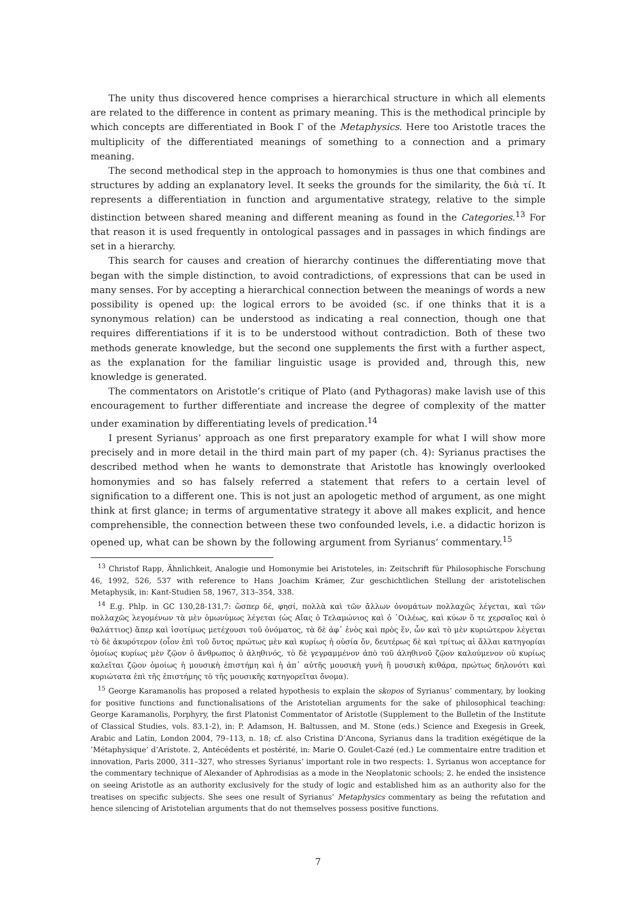The unity thus discovered hence comprises a hierarchical structure in which all elements are related to the difference in content as primary meaning. This is the methodical principle by which concepts are differentiated in Book Γ of the Metaphysics. Here too Aristotle traces the multiplicity of the differentiated meanings of something to a connection and a primary meaning.
The second methodical step in the approach to homonymies is thus one that combines and structures by adding an explanatory level. It seeks the grounds for the similarity, the διὰ τί. It represents a differentiation in function and argumentative strategy, relative to the simple distinction between shared meaning and different meaning as found in the Categories.<sup>13</sup> For that reason it is used frequently in ontological passages and in passages in which findings are set in a hierarchy.
This search for causes and creation of hierarchy continues the differentiating move that began with the simple distinction, to avoid contradictions, of expressions that can be used in many senses. For by accepting a hierarchical connection between the meanings of words a new possibility is opened up: the logical errors to be avoided (sc. if one thinks that it is a synonymous relation) can be understood as indicating a real connection, though one that requires differentiations if it is to be understood without contradiction. Both of these two methods generate knowledge, but the second one supplements the first with a further aspect, as the explanation for the familiar linguistic usage is provided and, through this, new knowledge is generated.
The commentators on Aristotle’s critique of Plato (and Pythagoras) make lavish use of this encouragement to further differentiate and increase the degree of complexity of the matter under examination by differentiating levels of predication.<sup>14</sup>
I present Syrianus’ approach as one first preparatory example for what I will show more precisely and in more detail in the third main part of my paper (ch. 4): Syrianus practises the described method when he wants to demonstrate that Aristotle has knowingly overlooked homonymies and so has falsely referred a statement that refers to a certain level of signification to a different one. This is not just an apologetic method of argument, as one might think at first glance; in terms of argumentative strategy it above all makes explicit, and hence comprehensible, the connection between these two confounded levels, i.e. a didactic horizon is opened up, what can be shown by the following argument from Syrianus’ commentary.<sup>15</sup>
<sup>13</sup> Christof Rapp, Ähnlichkeit, Analogie und Homonymie bei Aristoteles, in: Zeitschrift für Philosophische Forschung 46, 1992, 526, 537 with reference to Hans Joachim Krämer, Zur geschichtlichen Stellung der aristotelischen Metaphysik, in: Kant-Studien 58, 1967, 313–354, 338.
<sup>14</sup> E.g. Phlp. in GC 130,28-131,7: ὥσπερ δέ, φησί, πολλὰ καὶ τῶν ἄλλων ὀνομάτων πολλαχῶς λέγεται, καὶ τῶν πολλαχῶς λεγομένων τὰ μὲν ὁμωνύμως λέγεται (ὡς Αἴας ὁ Τελαμώνιος καὶ ὁ ᾿Οιλέως, καὶ κύων ὅ τε χερσαῖος καὶ ὁ θαλάττιος) ἅπερ καὶ ἰσοτίμως μετέχουσι τοῦ ὀνόματος, τὰ δὲ ἀφ᾽ ἑνὸς καὶ πρὸς ἕν, ὧν καὶ τὸ μὲν κυριώτερον λέγεται τὸ δὲ ἀκυρότερον (οἷον ἐπὶ τοῦ ὄντος πρώτως μὲν καὶ κυρίως ἡ οὐσία ὄν, δευτέρως δὲ καὶ τρίτως αἱ ἄλλαι κατηγορίαι ὁμοίως κυρίως μὲν ζῷον ὁ ἄνθρωπος ὁ ἀληθινός, τὸ δὲ γεγραμμένον ἀπὸ τοῦ ἀληθινοῦ ζῷον καλούμενον οὐ κυρίως καλεῖται ζῷον ὁμοίως ἡ μουσικὴ ἐπιστήμη καὶ ἡ ἀπ᾽ αὐτῆς μουσικὴ γυνὴ ἢ μουσικὴ κιθάρα, πρώτως δηλονότι καὶ κυριώτατα ἐπὶ τῆς ἐπιστήμης τὸ τῆς μουσικῆς κατηγορεῖται ὄνομα).
<sup>15</sup> George Karamanolis has proposed a related hypothesis to explain the skopos of Syrianus’ commentary, by looking for positive functions and functionalisations of the Aristotelian arguments for the sake of philosophical teaching: George Karamanolis, Porphyry, the first Platonist Commentator of Aristotle (Supplement to the Bulletin of the Institute of Classical Studies, vols. 83.1-2), in: P. Adamson, H. Baltussen, and M. Stone (eds.) Science and Exegesis in Greek, Arabic and Latin, London 2004, 79–113, n. 18; cf. also Cristina D’Ancona, Syrianus dans la tradition exégétique de la ‘Métaphysique’ d’Aristote. 2, Antécédents et postérité, in: Marie O. Goulet-Cazé (ed.) Le commentaire entre tradition et innovation, Paris 2000, 311–327, who stresses Syrianus’ important role in two respects: 1. Syrianus won acceptance for the commentary technique of Alexander of Aphrodisias as a mode in the Neoplatonic schools; 2. he ended the insistence on seeing Aristotle as an authority exclusively for the study of logic and established him as an authority also for the treatises on specific subjects. She sees one result of Syrianus’ Metaphysics commentary as being the refutation and hence silencing of Aristotelian arguments that do not themselves possess positive functions.
7